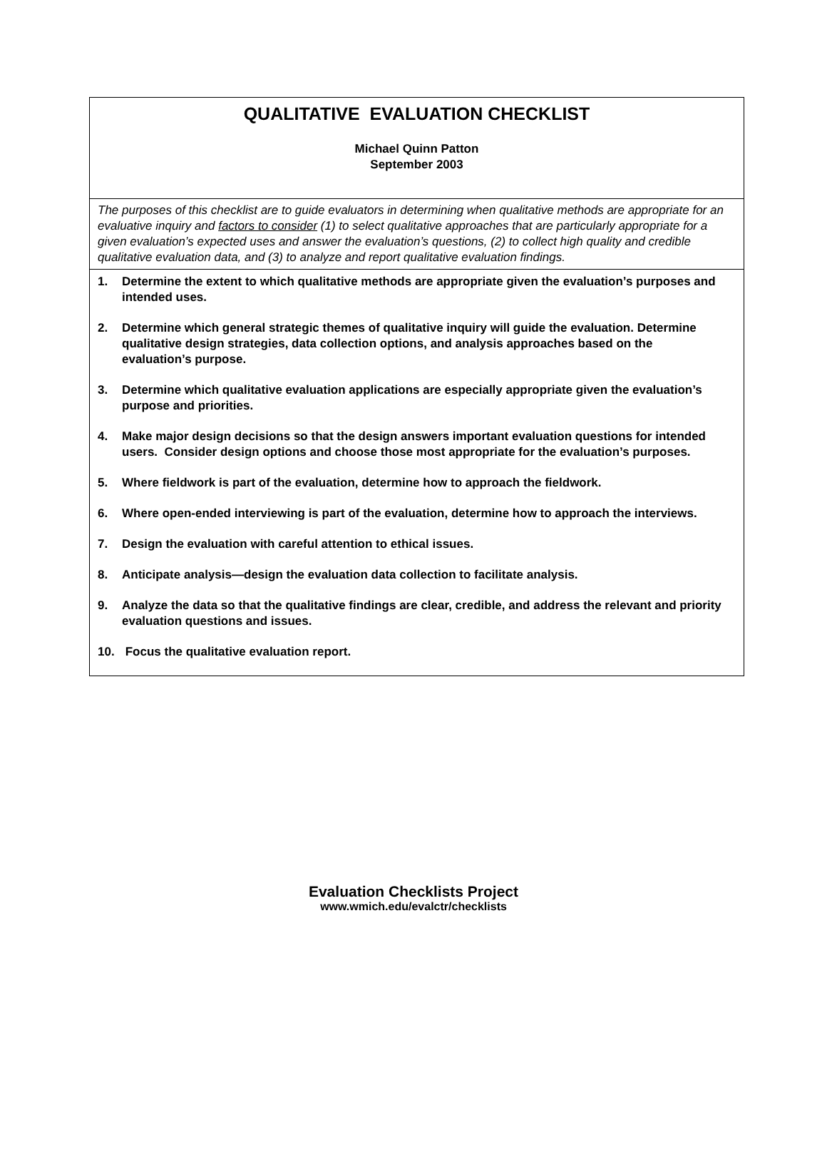QUALITATIVE EVALUATION CHECKLIST
Michael Quinn Patton
September 2003
The purposes of this checklist are to guide evaluators in determining when qualitative methods are appropriate for an evaluative inquiry and factors to consider (1) to select qualitative approaches that are particularly appropriate for a given evaluation’s expected uses and answer the evaluation’s questions, (2) to collect high quality and credible qualitative evaluation data, and (3) to analyze and report qualitative evaluation findings.
1. Determine the extent to which qualitative methods are appropriate given the evaluation’s purposes and intended uses.
2. Determine which general strategic themes of qualitative inquiry will guide the evaluation. Determine qualitative design strategies, data collection options, and analysis approaches based on the evaluation’s purpose.
3. Determine which qualitative evaluation applications are especially appropriate given the evaluation’s purpose and priorities.
4. Make major design decisions so that the design answers important evaluation questions for intended users. Consider design options and choose those most appropriate for the evaluation’s purposes.
5. Where fieldwork is part of the evaluation, determine how to approach the fieldwork.
6. Where open-ended interviewing is part of the evaluation, determine how to approach the interviews.
7. Design the evaluation with careful attention to ethical issues.
8. Anticipate analysis—design the evaluation data collection to facilitate analysis.
9. Analyze the data so that the qualitative findings are clear, credible, and address the relevant and priority evaluation questions and issues.
10. Focus the qualitative evaluation report.
Evaluation Checklists Project
www.wmich.edu/evalctr/checklists